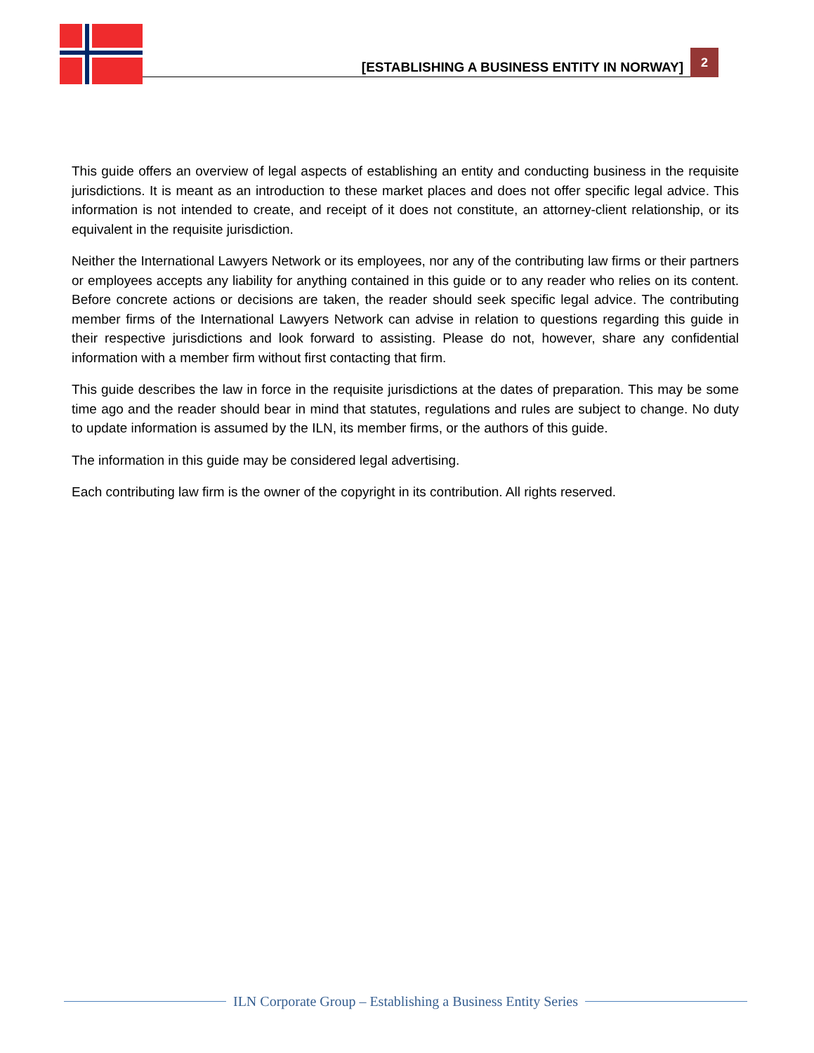[ESTABLISHING A BUSINESS ENTITY IN NORWAY] 2
This guide offers an overview of legal aspects of establishing an entity and conducting business in the requisite jurisdictions. It is meant as an introduction to these market places and does not offer specific legal advice. This information is not intended to create, and receipt of it does not constitute, an attorney-client relationship, or its equivalent in the requisite jurisdiction.
Neither the International Lawyers Network or its employees, nor any of the contributing law firms or their partners or employees accepts any liability for anything contained in this guide or to any reader who relies on its content. Before concrete actions or decisions are taken, the reader should seek specific legal advice. The contributing member firms of the International Lawyers Network can advise in relation to questions regarding this guide in their respective jurisdictions and look forward to assisting. Please do not, however, share any confidential information with a member firm without first contacting that firm.
This guide describes the law in force in the requisite jurisdictions at the dates of preparation. This may be some time ago and the reader should bear in mind that statutes, regulations and rules are subject to change. No duty to update information is assumed by the ILN, its member firms, or the authors of this guide.
The information in this guide may be considered legal advertising.
Each contributing law firm is the owner of the copyright in its contribution. All rights reserved.
ILN Corporate Group – Establishing a Business Entity Series